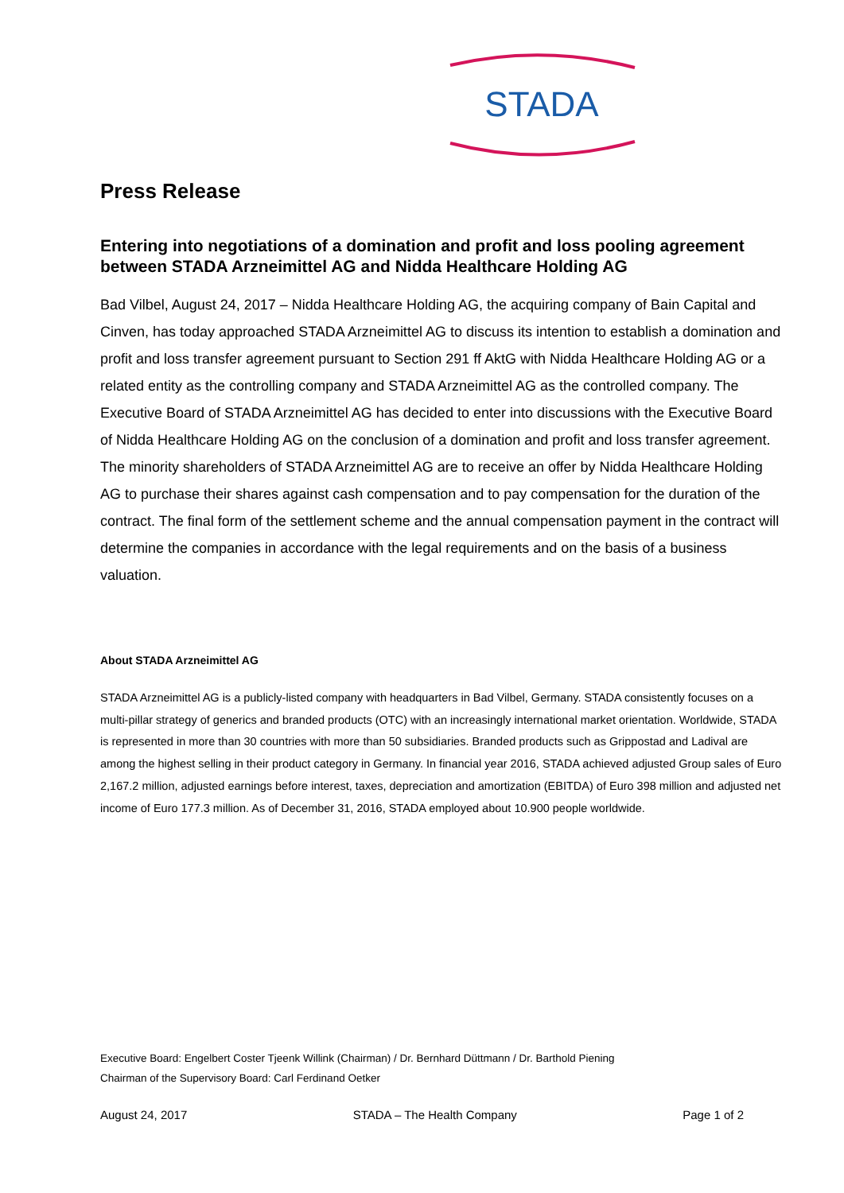STADA
Press Release
Entering into negotiations of a domination and profit and loss pooling agreement between STADA Arzneimittel AG and Nidda Healthcare Holding AG
Bad Vilbel, August 24, 2017 – Nidda Healthcare Holding AG, the acquiring company of Bain Capital and Cinven, has today approached STADA Arzneimittel AG to discuss its intention to establish a domination and profit and loss transfer agreement pursuant to Section 291 ff AktG with Nidda Healthcare Holding AG or a related entity as the controlling company and STADA Arzneimittel AG as the controlled company. The Executive Board of STADA Arzneimittel AG has decided to enter into discussions with the Executive Board of Nidda Healthcare Holding AG on the conclusion of a domination and profit and loss transfer agreement. The minority shareholders of STADA Arzneimittel AG are to receive an offer by Nidda Healthcare Holding AG to purchase their shares against cash compensation and to pay compensation for the duration of the contract. The final form of the settlement scheme and the annual compensation payment in the contract will determine the companies in accordance with the legal requirements and on the basis of a business valuation.
About STADA Arzneimittel AG
STADA Arzneimittel AG is a publicly-listed company with headquarters in Bad Vilbel, Germany. STADA consistently focuses on a multi-pillar strategy of generics and branded products (OTC) with an increasingly international market orientation. Worldwide, STADA is represented in more than 30 countries with more than 50 subsidiaries. Branded products such as Grippostad and Ladival are among the highest selling in their product category in Germany. In financial year 2016, STADA achieved adjusted Group sales of Euro 2,167.2 million, adjusted earnings before interest, taxes, depreciation and amortization (EBITDA) of Euro 398 million and adjusted net income of Euro 177.3 million. As of December 31, 2016, STADA employed about 10.900 people worldwide.
Executive Board: Engelbert Coster Tjeenk Willink (Chairman) / Dr. Bernhard Düttmann / Dr. Barthold Piening
Chairman of the Supervisory Board: Carl Ferdinand Oetker
August 24, 2017 STADA – The Health Company Page 1 of 2